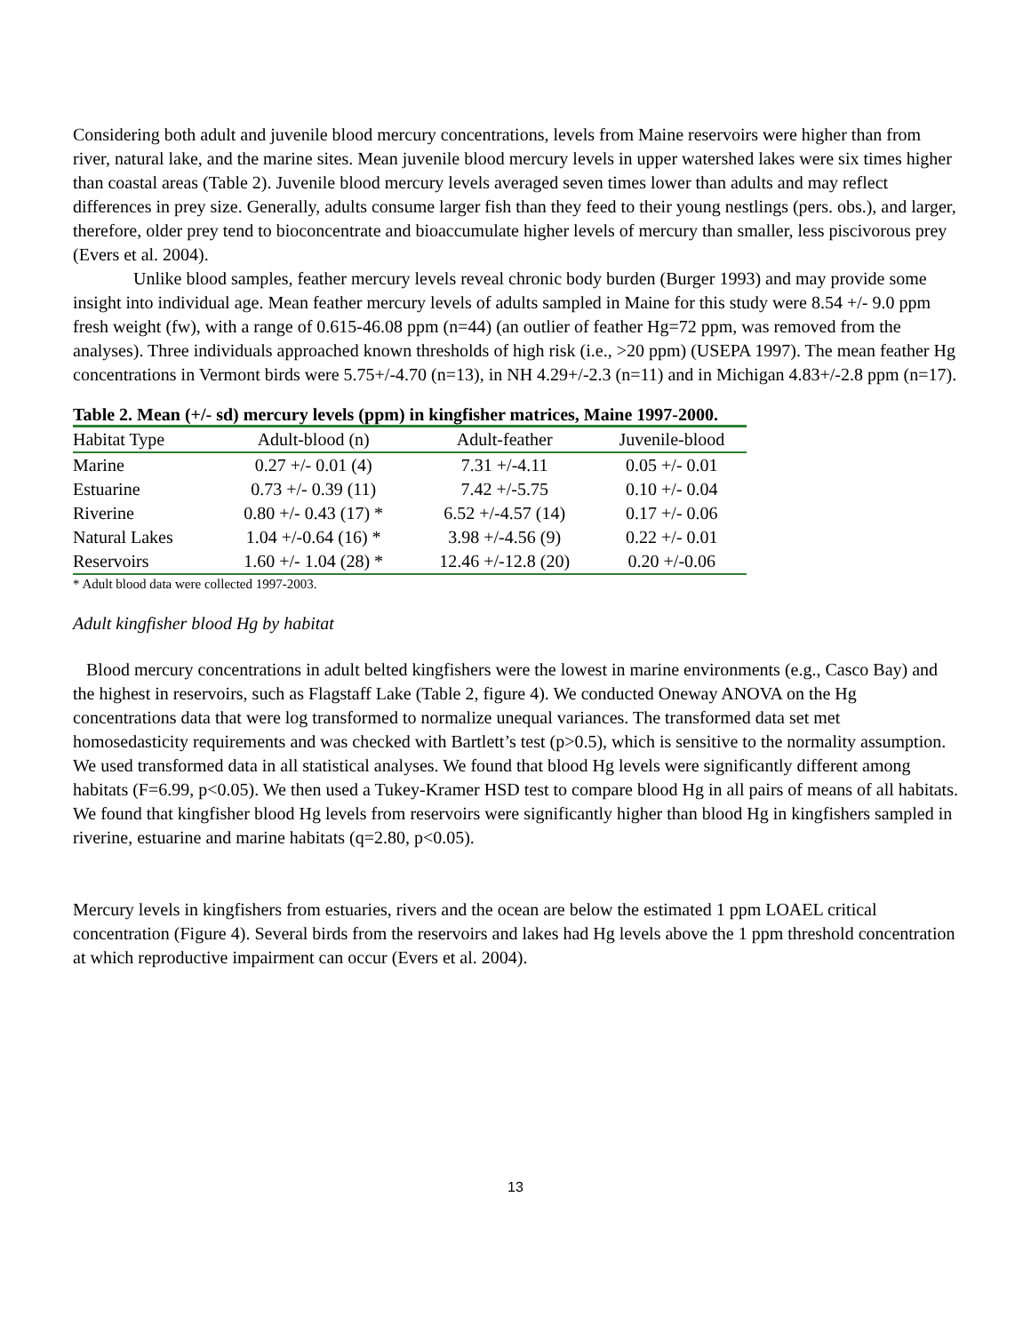Considering both adult and juvenile blood mercury concentrations, levels from Maine reservoirs were higher than from river, natural lake, and the marine sites. Mean juvenile blood mercury levels in upper watershed lakes were six times higher than coastal areas (Table 2). Juvenile blood mercury levels averaged seven times lower than adults and may reflect differences in prey size. Generally, adults consume larger fish than they feed to their young nestlings (pers. obs.), and larger, therefore, older prey tend to bioconcentrate and bioaccumulate higher levels of mercury than smaller, less piscivorous prey (Evers et al. 2004).
Unlike blood samples, feather mercury levels reveal chronic body burden (Burger 1993) and may provide some insight into individual age. Mean feather mercury levels of adults sampled in Maine for this study were 8.54 +/- 9.0 ppm fresh weight (fw), with a range of 0.615-46.08 ppm (n=44) (an outlier of feather Hg=72 ppm, was removed from the analyses). Three individuals approached known thresholds of high risk (i.e., >20 ppm) (USEPA 1997). The mean feather Hg concentrations in Vermont birds were 5.75+/-4.70 (n=13), in NH 4.29+/-2.3 (n=11) and in Michigan 4.83+/-2.8 ppm (n=17).
Table 2. Mean (+/- sd) mercury levels (ppm) in kingfisher matrices, Maine 1997-2000.
| Habitat Type | Adult-blood (n) | Adult-feather | Juvenile-blood |
| --- | --- | --- | --- |
| Marine | 0.27 +/- 0.01 (4) | 7.31 +/-4.11 | 0.05 +/- 0.01 |
| Estuarine | 0.73 +/- 0.39 (11) | 7.42 +/-5.75 | 0.10 +/- 0.04 |
| Riverine | 0.80 +/- 0.43 (17) * | 6.52 +/-4.57 (14) | 0.17 +/- 0.06 |
| Natural Lakes | 1.04 +/-0.64 (16) * | 3.98 +/-4.56 (9) | 0.22 +/- 0.01 |
| Reservoirs | 1.60 +/- 1.04 (28) * | 12.46 +/-12.8 (20) | 0.20 +/-0.06 |
* Adult blood data were collected 1997-2003.
Adult kingfisher blood Hg by habitat
Blood mercury concentrations in adult belted kingfishers were the lowest in marine environments (e.g., Casco Bay) and the highest in reservoirs, such as Flagstaff Lake (Table 2, figure 4). We conducted Oneway ANOVA on the Hg concentrations data that were log transformed to normalize unequal variances. The transformed data set met homosedasticity requirements and was checked with Bartlett’s test (p>0.5), which is sensitive to the normality assumption. We used transformed data in all statistical analyses. We found that blood Hg levels were significantly different among habitats (F=6.99, p<0.05). We then used a Tukey-Kramer HSD test to compare blood Hg in all pairs of means of all habitats. We found that kingfisher blood Hg levels from reservoirs were significantly higher than blood Hg in kingfishers sampled in riverine, estuarine and marine habitats (q=2.80, p<0.05).
Mercury levels in kingfishers from estuaries, rivers and the ocean are below the estimated 1 ppm LOAEL critical concentration (Figure 4). Several birds from the reservoirs and lakes had Hg levels above the 1 ppm threshold concentration at which reproductive impairment can occur (Evers et al. 2004).
13